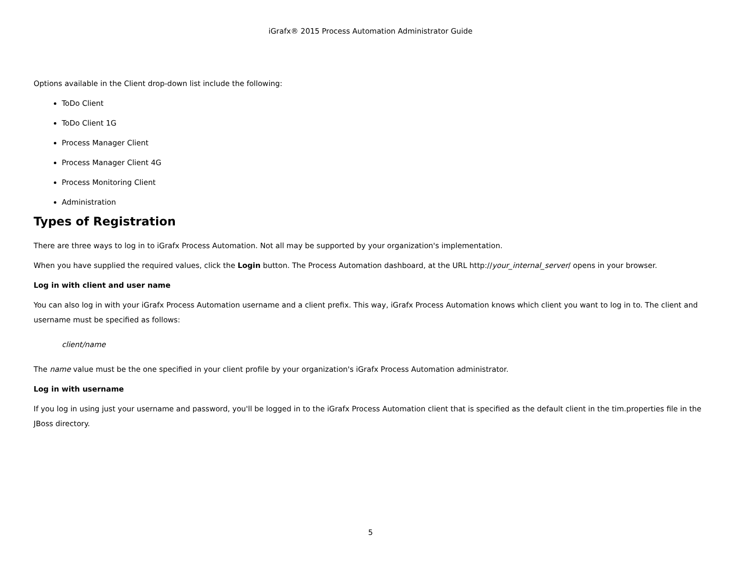iGrafx® 2015 Process Automation Administrator Guide
Options available in the Client drop-down list include the following:
ToDo Client
ToDo Client 1G
Process Manager Client
Process Manager Client 4G
Process Monitoring Client
Administration
Types of Registration
There are three ways to log in to iGrafx Process Automation. Not all may be supported by your organization's implementation.
When you have supplied the required values, click the Login button. The Process Automation dashboard, at the URL http://your_internal_server/ opens in your browser.
Log in with client and user name
You can also log in with your iGrafx Process Automation username and a client prefix. This way, iGrafx Process Automation knows which client you want to log in to. The client and username must be specified as follows:
client/name
The name value must be the one specified in your client profile by your organization's iGrafx Process Automation administrator.
Log in with username
If you log in using just your username and password, you'll be logged in to the iGrafx Process Automation client that is specified as the default client in the tim.properties file in the JBoss directory.
5